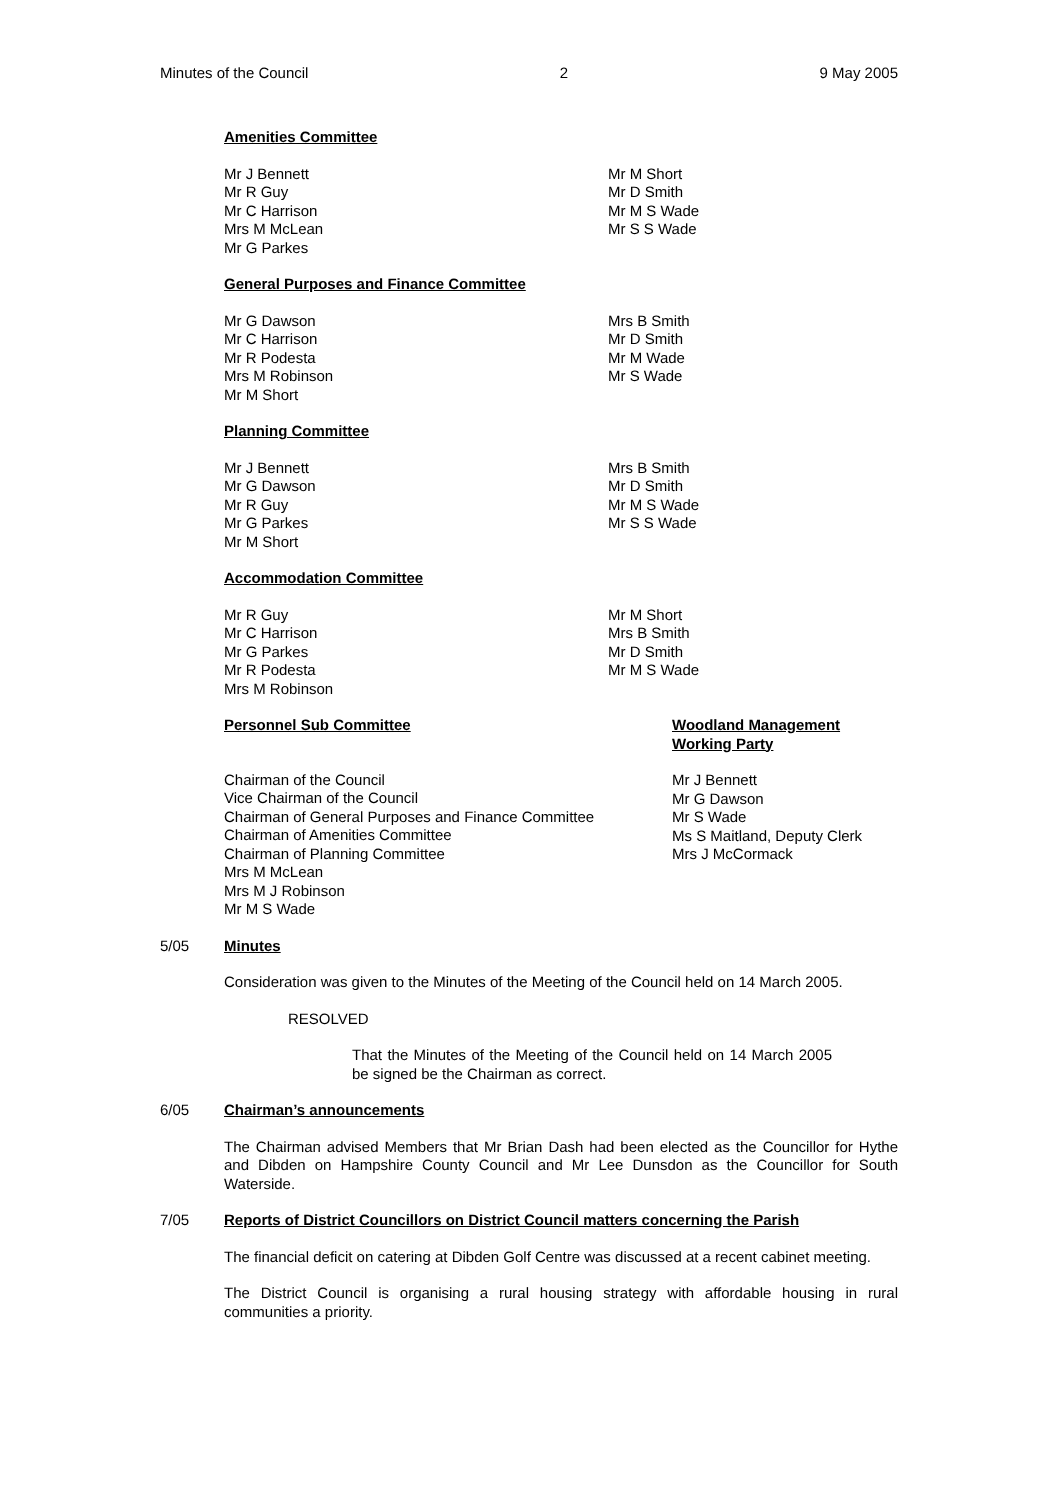Minutes of the Council 2 9 May 2005
Amenities Committee
Mr J Bennett
Mr R Guy
Mr C Harrison
Mrs M McLean
Mr G Parkes
Mr M Short
Mr D Smith
Mr M S Wade
Mr S S Wade
General Purposes and Finance Committee
Mr G Dawson
Mr C Harrison
Mr R Podesta
Mrs M Robinson
Mr M Short
Mrs B Smith
Mr D Smith
Mr M Wade
Mr S Wade
Planning Committee
Mr J Bennett
Mr G Dawson
Mr R Guy
Mr G Parkes
Mr M Short
Mrs B Smith
Mr D Smith
Mr M S Wade
Mr S S Wade
Accommodation Committee
Mr R Guy
Mr C Harrison
Mr G Parkes
Mr R Podesta
Mrs M Robinson
Mr M Short
Mrs B Smith
Mr D Smith
Mr M S Wade
Personnel Sub Committee
Chairman of the Council
Vice Chairman of the Council
Chairman of General Purposes and Finance Committee
Chairman of Amenities Committee
Chairman of Planning Committee
Mrs M McLean
Mrs M J Robinson
Mr M S Wade
Woodland Management
Working Party
Mr J Bennett
Mr G Dawson
Mr S Wade
Ms S Maitland, Deputy Clerk
Mrs J McCormack
5/05
Minutes
Consideration was given to the Minutes of the Meeting of the Council held on 14 March 2005.
RESOLVED
That the Minutes of the Meeting of the Council held on 14 March 2005 be signed be the Chairman as correct.
6/05
Chairman’s announcements
The Chairman advised Members that Mr Brian Dash had been elected as the Councillor for Hythe and Dibden on Hampshire County Council and Mr Lee Dunsdon as the Councillor for South Waterside.
7/05
Reports of District Councillors on District Council matters concerning the Parish
The financial deficit on catering at Dibden Golf Centre was discussed at a recent cabinet meeting.
The District Council is organising a rural housing strategy with affordable housing in rural communities a priority.